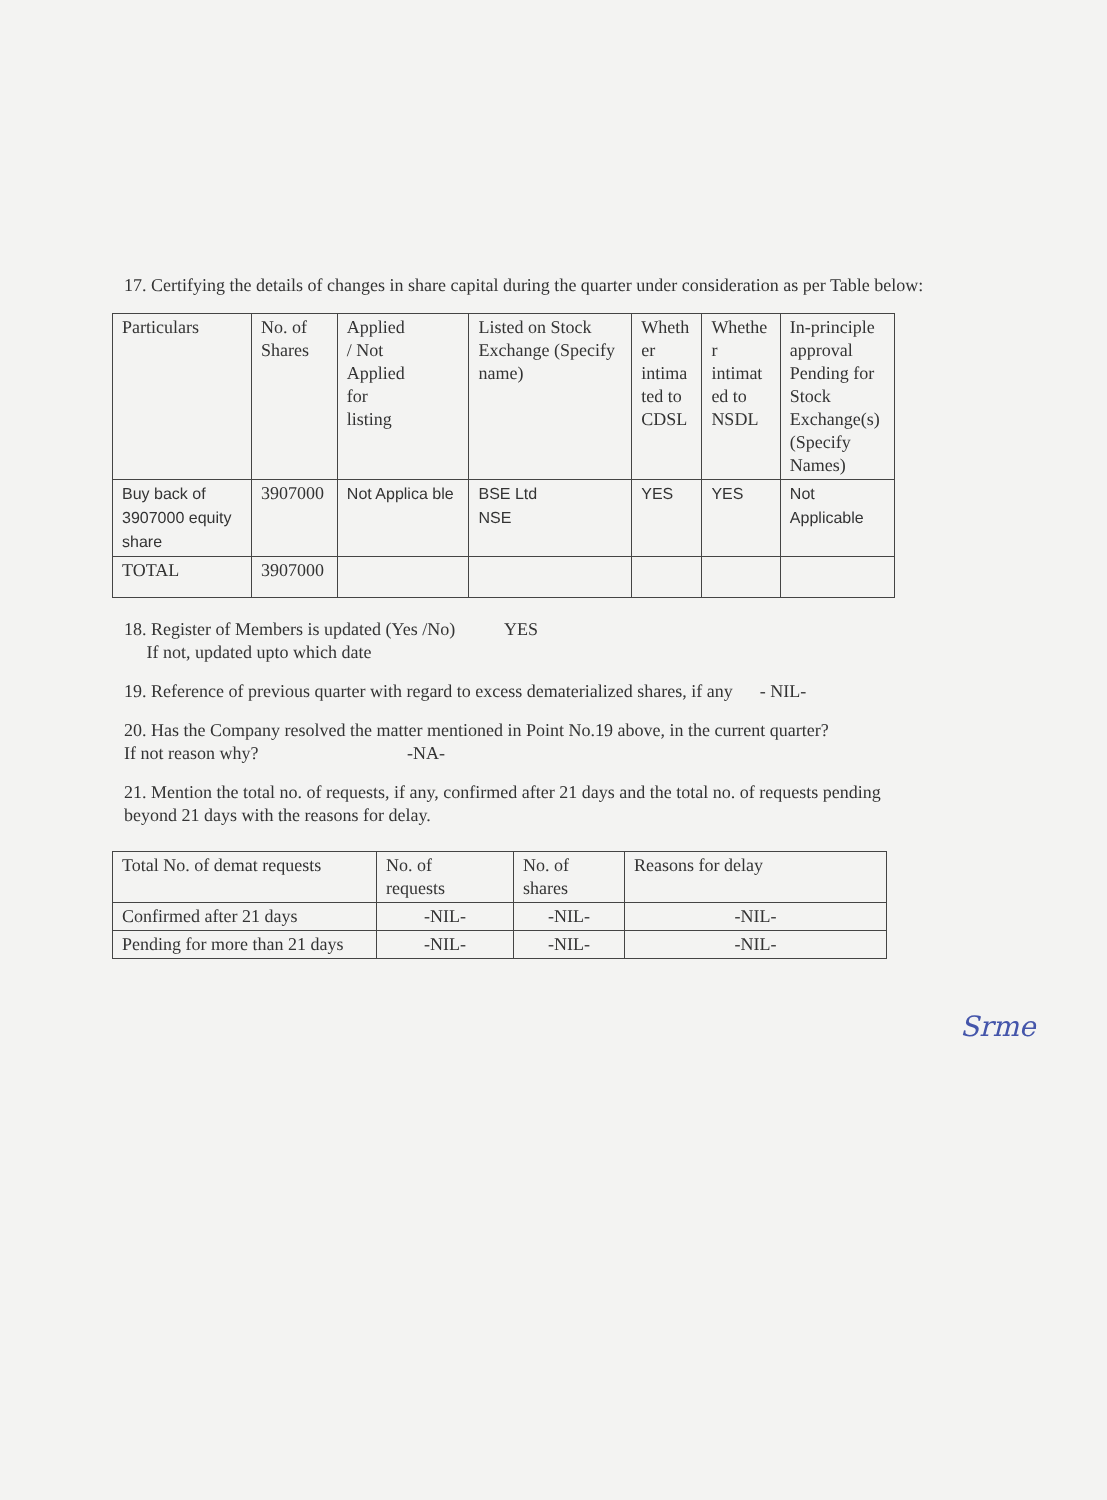17. Certifying the details of changes in share capital during the quarter under consideration as per Table below:
| Particulars | No. of Shares | Applied / Not Applied for listing | Listed on Stock Exchange (Specify name) | Wheth er intima ted to CDSL | Whethe r intimat ed to NSDL | In-principle approval Pending for Stock Exchange(s) (Specify Names) |
| Buy back of 3907000 equity share | 3907000 | Not Applica ble | BSE Ltd NSE | YES | YES | Not Applicable |
| TOTAL | 3907000 | | | | | |
18. Register of Members is updated (Yes /No) YES
If not, updated upto which date
19. Reference of previous quarter with regard to excess dematerialized shares, if any - NIL-
20. Has the Company resolved the matter mentioned in Point No.19 above, in the current quarter?
If not reason why? -NA-
21. Mention the total no. of requests, if any, confirmed after 21 days and the total no. of requests pending beyond 21 days with the reasons for delay.
| Total No. of demat requests | No. of requests | No. of shares | Reasons for delay |
| Confirmed after 21 days | -NIL- | -NIL- | -NIL- |
| Pending for more than 21 days | -NIL- | -NIL- | -NIL- |
Srme